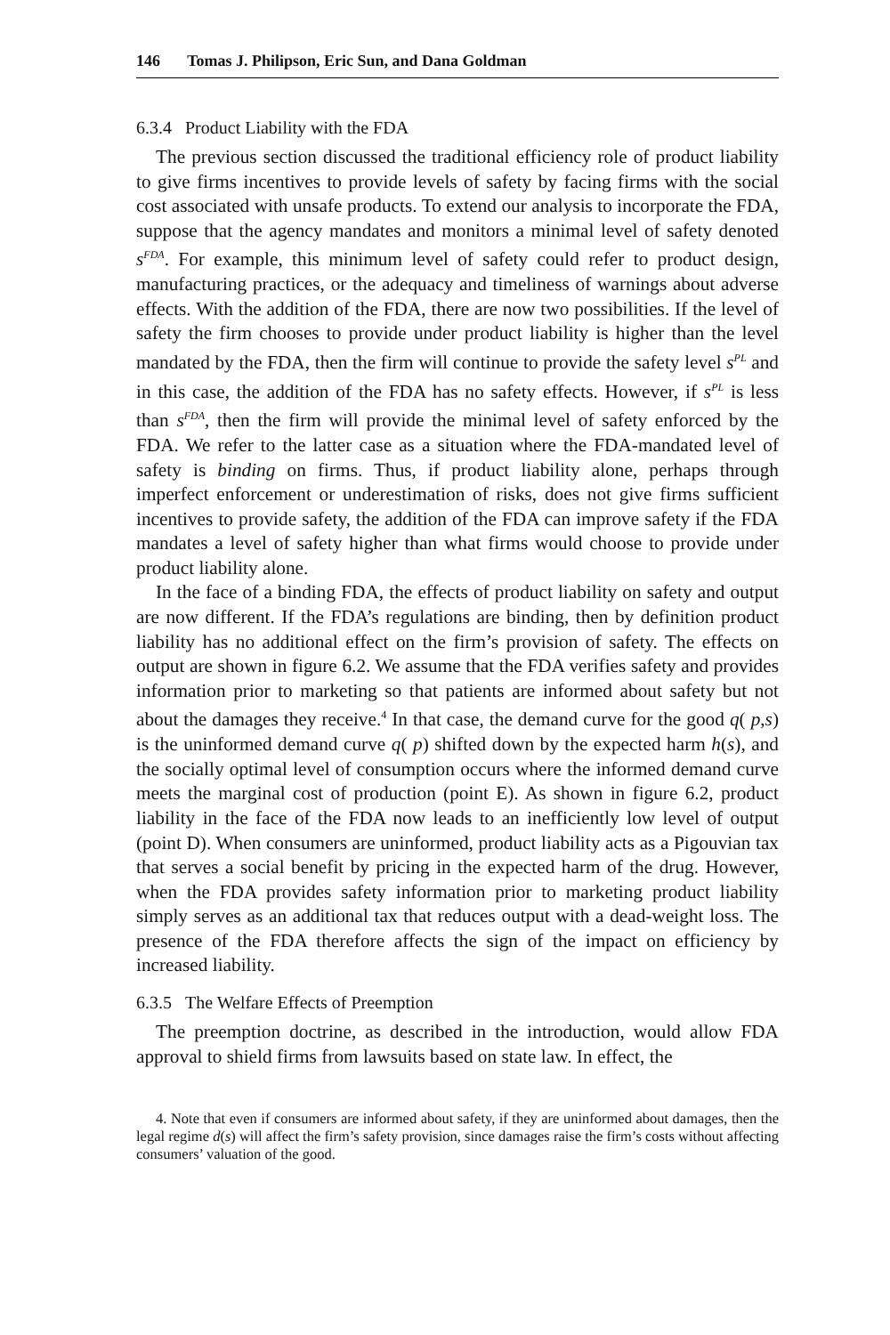146 Tomas J. Philipson, Eric Sun, and Dana Goldman
6.3.4 Product Liability with the FDA
The previous section discussed the traditional efficiency role of product liability to give firms incentives to provide levels of safety by facing firms with the social cost associated with unsafe products. To extend our analysis to incorporate the FDA, suppose that the agency mandates and monitors a minimal level of safety denoted s<sup>FDA</sup>. For example, this minimum level of safety could refer to product design, manufacturing practices, or the adequacy and timeliness of warnings about adverse effects. With the addition of the FDA, there are now two possibilities. If the level of safety the firm chooses to provide under product liability is higher than the level mandated by the FDA, then the firm will continue to provide the safety level s<sup>PL</sup> and in this case, the addition of the FDA has no safety effects. However, if s<sup>PL</sup> is less than s<sup>FDA</sup>, then the firm will provide the minimal level of safety enforced by the FDA. We refer to the latter case as a situation where the FDA-mandated level of safety is binding on firms. Thus, if product liability alone, perhaps through imperfect enforcement or underestimation of risks, does not give firms sufficient incentives to provide safety, the addition of the FDA can improve safety if the FDA mandates a level of safety higher than what firms would choose to provide under product liability alone.
In the face of a binding FDA, the effects of product liability on safety and output are now different. If the FDA’s regulations are binding, then by definition product liability has no additional effect on the firm’s provision of safety. The effects on output are shown in figure 6.2. We assume that the FDA verifies safety and provides information prior to marketing so that patients are informed about safety but not about the damages they receive.<sup>4</sup> In that case, the demand curve for the good q( p,s) is the uninformed demand curve q( p) shifted down by the expected harm h(s), and the socially optimal level of consumption occurs where the informed demand curve meets the marginal cost of production (point E). As shown in figure 6.2, product liability in the face of the FDA now leads to an inefficiently low level of output (point D). When consumers are uninformed, product liability acts as a Pigouvian tax that serves a social benefit by pricing in the expected harm of the drug. However, when the FDA provides safety information prior to marketing product liability simply serves as an additional tax that reduces output with a dead-weight loss. The presence of the FDA therefore affects the sign of the impact on efficiency by increased liability.
6.3.5 The Welfare Effects of Preemption
The preemption doctrine, as described in the introduction, would allow FDA approval to shield firms from lawsuits based on state law. In effect, the
4. Note that even if consumers are informed about safety, if they are uninformed about damages, then the legal regime d(s) will affect the firm’s safety provision, since damages raise the firm’s costs without affecting consumers’ valuation of the good.